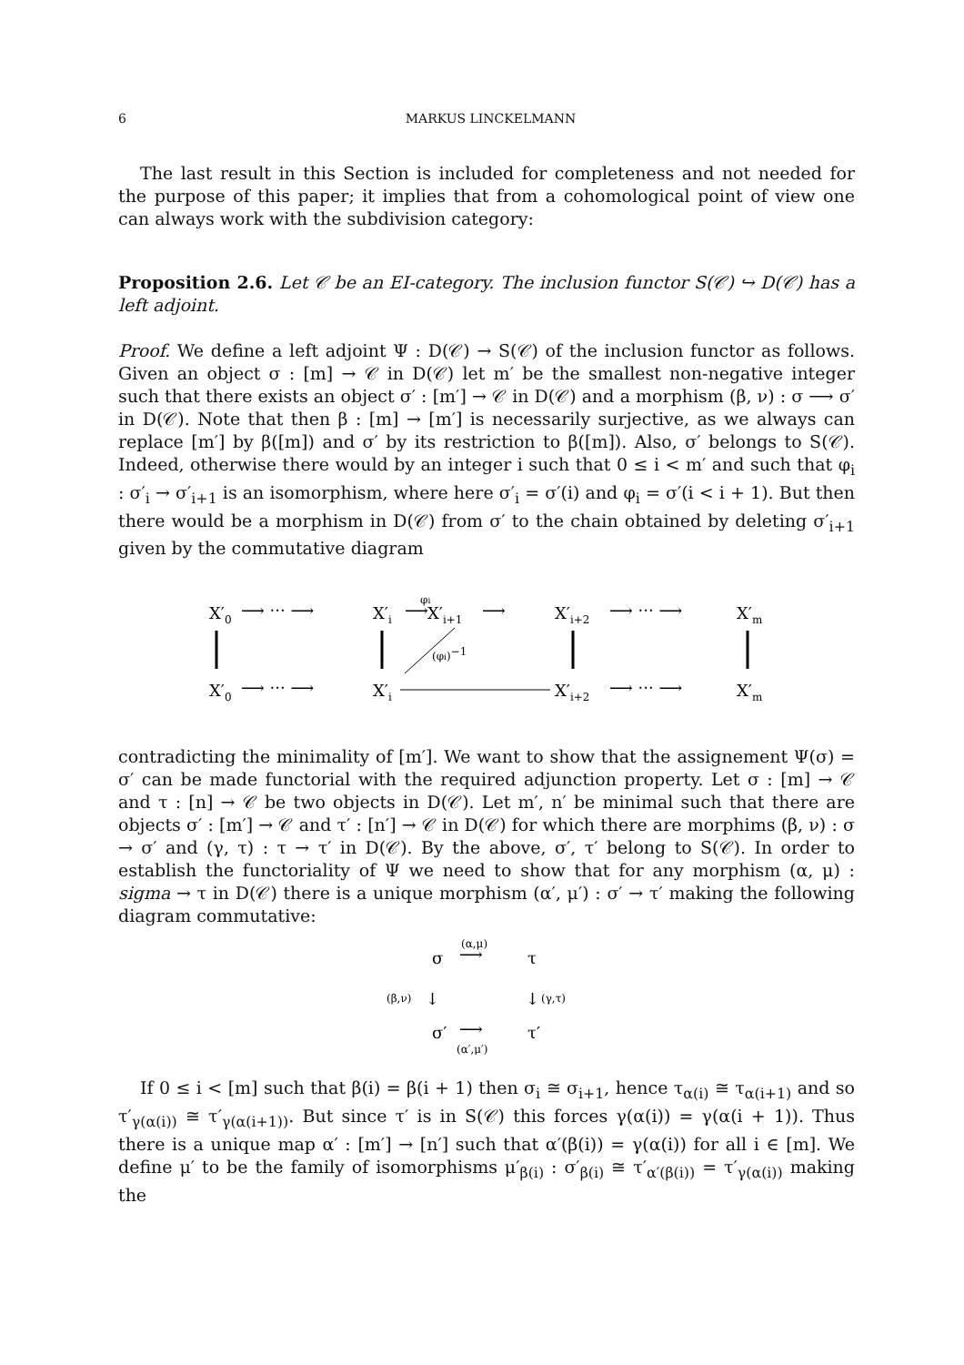6 MARKUS LINCKELMANN
The last result in this Section is included for completeness and not needed for the purpose of this paper; it implies that from a cohomological point of view one can always work with the subdivision category:
Proposition 2.6. Let 𝒞 be an EI-category. The inclusion functor S(𝒞) ↪ D(𝒞) has a left adjoint.
Proof. We define a left adjoint Ψ : D(𝒞) → S(𝒞) of the inclusion functor as follows. Given an object σ : [m] → 𝒞 in D(𝒞) let m′ be the smallest non-negative integer such that there exists an object σ′ : [m′] → 𝒞 in D(𝒞) and a morphism (β, ν) : σ ⟶ σ′ in D(𝒞). Note that then β : [m] → [m′] is necessarily surjective, as we always can replace [m′] by β([m]) and σ′ by its restriction to β([m]). Also, σ′ belongs to S(𝒞). Indeed, otherwise there would by an integer i such that 0 ≤ i < m′ and such that φ<sub>i</sub> : σ′<sub>i</sub> → σ′<sub>i+1</sub> is an isomorphism, where here σ′<sub>i</sub> = σ′(i) and φ<sub>i</sub> = σ′(i < i + 1). But then there would be a morphism in D(𝒞) from σ′ to the chain obtained by deleting σ′<sub>i+1</sub> given by the commutative diagram
X′0
⟶ ··· ⟶
X′i
⟶
φi
X′i+1
⟶
X′i+2
⟶ ··· ⟶
X′m
(φi)−1
X′0
⟶ ··· ⟶
X′i
X′i+2
⟶ ··· ⟶
X′m
contradicting the minimality of [m′]. We want to show that the assignement Ψ(σ) = σ′ can be made functorial with the required adjunction property. Let σ : [m] → 𝒞 and τ : [n] → 𝒞 be two objects in D(𝒞). Let m′, n′ be minimal such that there are objects σ′ : [m′] → 𝒞 and τ′ : [n′] → 𝒞 in D(𝒞) for which there are morphims (β, ν) : σ → σ′ and (γ, τ) : τ → τ′ in D(𝒞). By the above, σ′, τ′ belong to S(𝒞). In order to establish the functoriality of Ψ we need to show that for any morphism (α, μ) : sigma → τ in D(𝒞) there is a unique morphism (α′, μ′) : σ′ → τ′ making the following diagram commutative:
σ
⟶
(α,μ)
τ
(β,ν)
↓
↓
(γ,τ)
σ′
⟶
(α′,μ′)
τ′
If 0 ≤ i < [m] such that β(i) = β(i + 1) then σ<sub>i</sub> ≅ σ<sub>i+1</sub>, hence τ<sub>α(i)</sub> ≅ τ<sub>α(i+1)</sub> and so τ′<sub>γ(α(i))</sub> ≅ τ′<sub>γ(α(i+1))</sub>. But since τ′ is in S(𝒞) this forces γ(α(i)) = γ(α(i + 1)). Thus there is a unique map α′ : [m′] → [n′] such that α′(β(i)) = γ(α(i)) for all i ∈ [m]. We define μ′ to be the family of isomorphisms μ′<sub>β(i)</sub> : σ′<sub>β(i)</sub> ≅ τ′<sub>α′(β(i))</sub> = τ′<sub>γ(α(i))</sub> making the